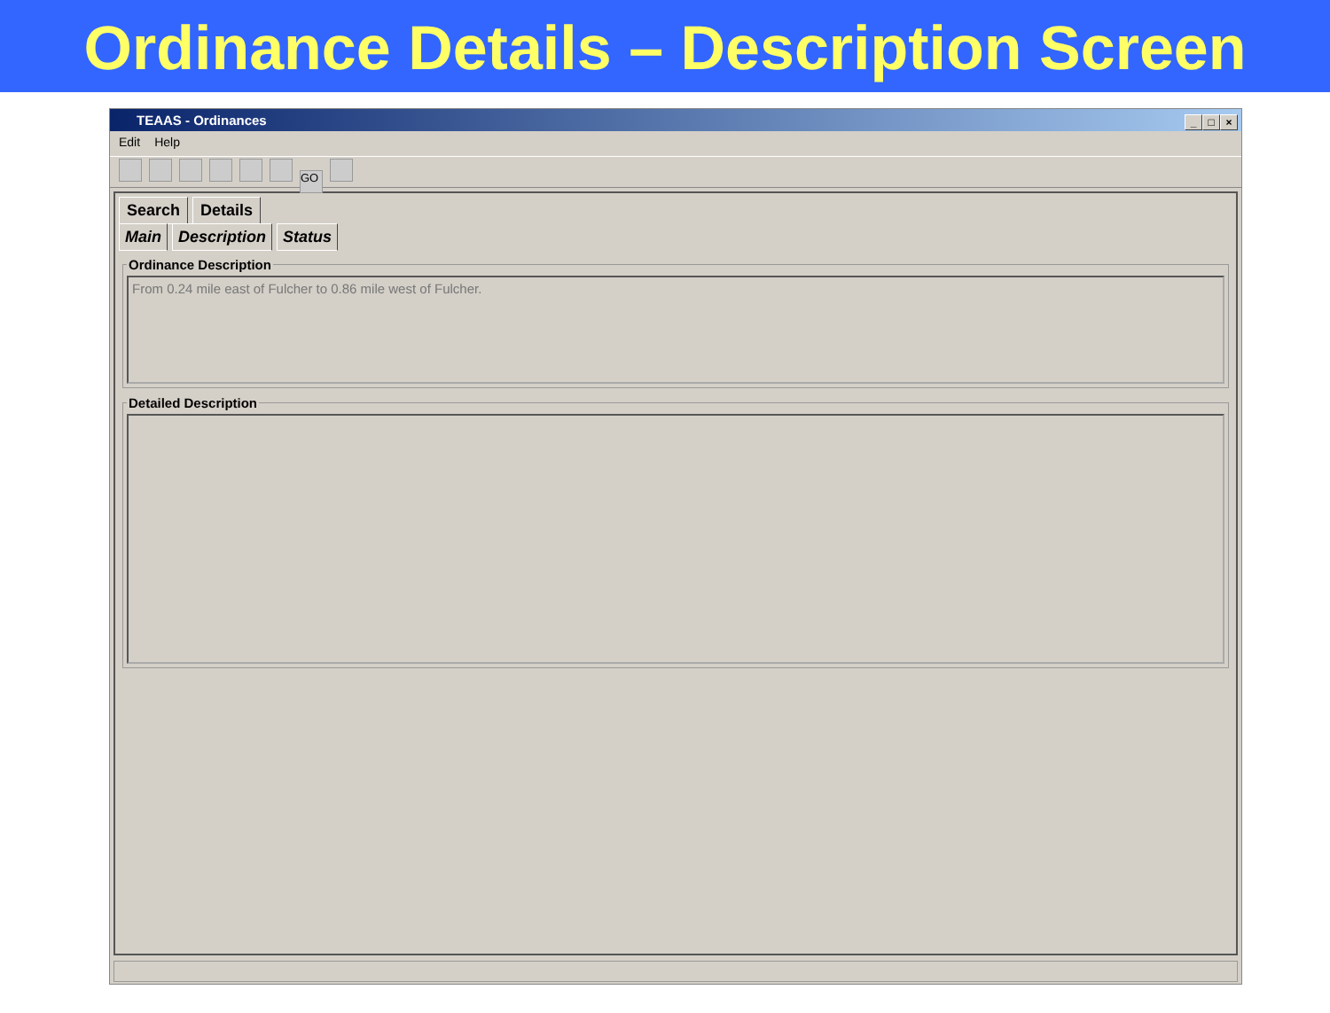Ordinance Details – Description Screen
TEAAS - Ordinances
_ □ ×
Edit Help
GO
Search Details
Main Description Status
Ordinance Description
From 0.24 mile east of Fulcher to 0.86 mile west of Fulcher.
Detailed Description